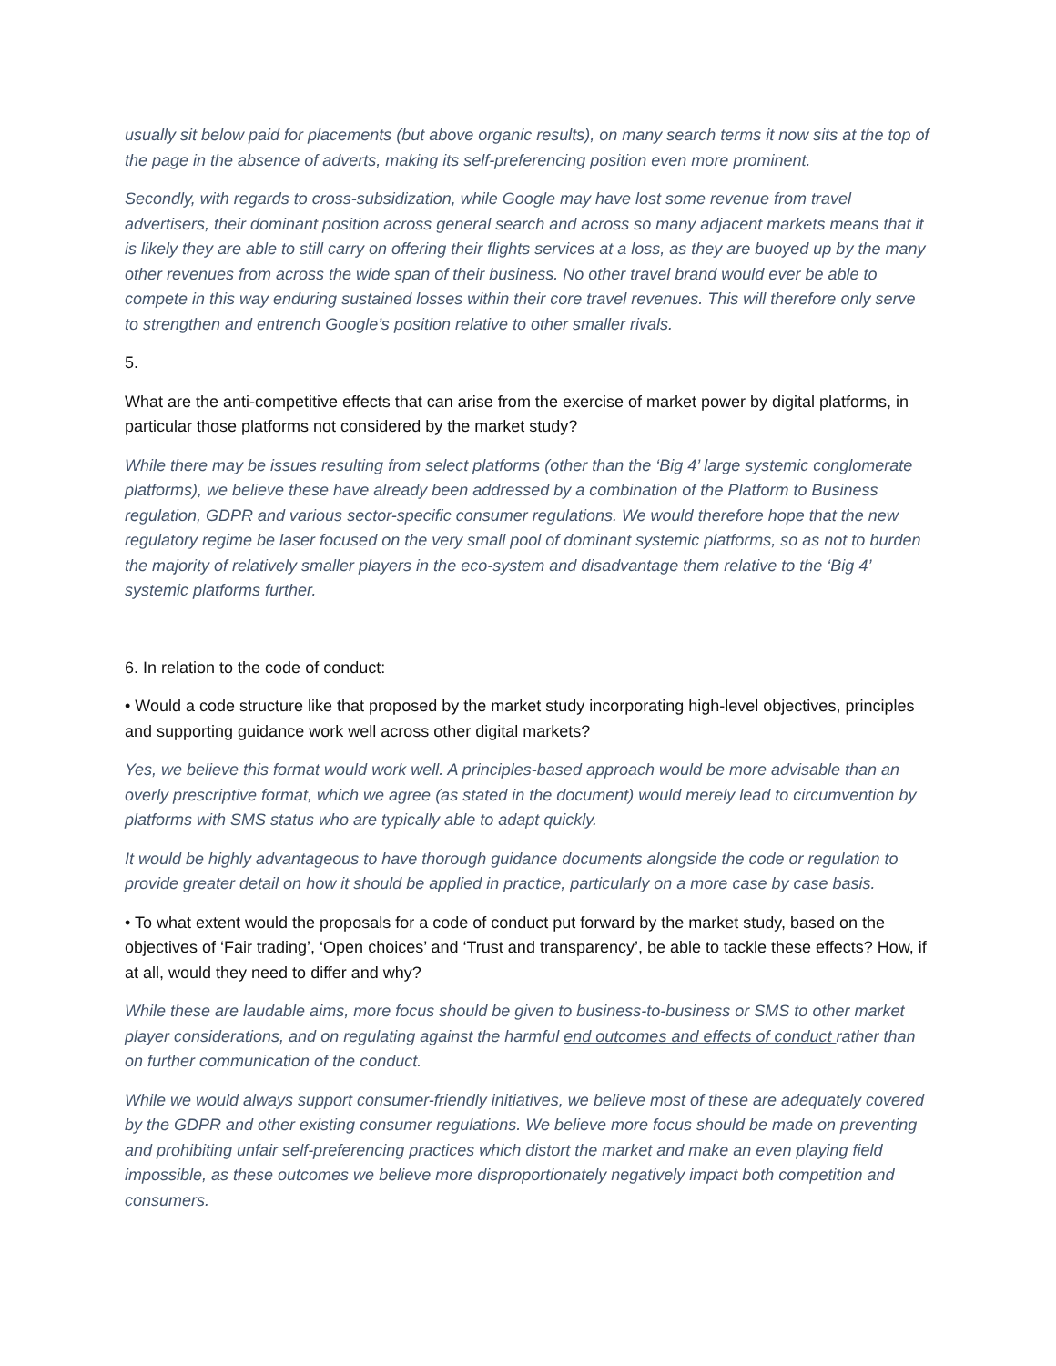usually sit below paid for placements (but above organic results), on many search terms it now sits at the top of the page in the absence of adverts, making its self-preferencing position even more prominent.
Secondly, with regards to cross-subsidization, while Google may have lost some revenue from travel advertisers, their dominant position across general search and across so many adjacent markets means that it is likely they are able to still carry on offering their flights services at a loss, as they are buoyed up by the many other revenues from across the wide span of their business. No other travel brand would ever be able to compete in this way enduring sustained losses within their core travel revenues. This will therefore only serve to strengthen and entrench Google’s position relative to other smaller rivals.
5.
What are the anti-competitive effects that can arise from the exercise of market power by digital platforms, in particular those platforms not considered by the market study?
While there may be issues resulting from select platforms (other than the ‘Big 4’ large systemic conglomerate platforms), we believe these have already been addressed by a combination of the Platform to Business regulation, GDPR and various sector-specific consumer regulations. We would therefore hope that the new regulatory regime be laser focused on the very small pool of dominant systemic platforms, so as not to burden the majority of relatively smaller players in the eco-system and disadvantage them relative to the ‘Big 4’ systemic platforms further.
6. In relation to the code of conduct:
• Would a code structure like that proposed by the market study incorporating high-level objectives, principles and supporting guidance work well across other digital markets?
Yes, we believe this format would work well. A principles-based approach would be more advisable than an overly prescriptive format, which we agree (as stated in the document) would merely lead to circumvention by platforms with SMS status who are typically able to adapt quickly.
It would be highly advantageous to have thorough guidance documents alongside the code or regulation to provide greater detail on how it should be applied in practice, particularly on a more case by case basis.
• To what extent would the proposals for a code of conduct put forward by the market study, based on the objectives of ‘Fair trading’, ‘Open choices’ and ‘Trust and transparency’, be able to tackle these effects? How, if at all, would they need to differ and why?
While these are laudable aims, more focus should be given to business-to-business or SMS to other market player considerations, and on regulating against the harmful end outcomes and effects of conduct rather than on further communication of the conduct.
While we would always support consumer-friendly initiatives, we believe most of these are adequately covered by the GDPR and other existing consumer regulations. We believe more focus should be made on preventing and prohibiting unfair self-preferencing practices which distort the market and make an even playing field impossible, as these outcomes we believe more disproportionately negatively impact both competition and consumers.